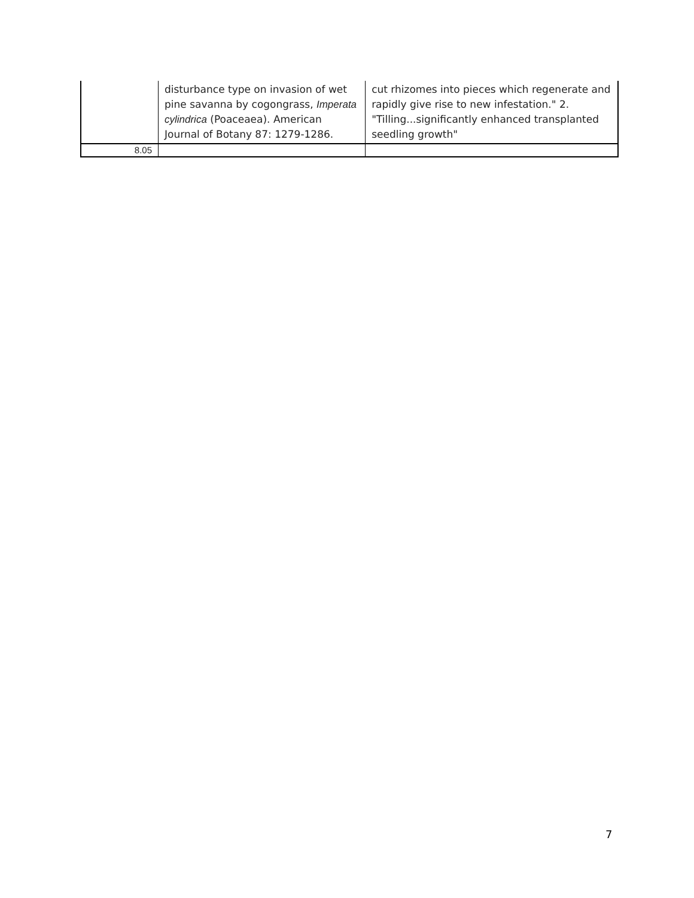| | disturbance type on invasion of wet pine savanna by cogongrass, Imperata cylindrica (Poaceaea). American Journal of Botany 87: 1279-1286. | cut rhizomes into pieces which regenerate and rapidly give rise to new infestation." 2. "Tilling...significantly enhanced transplanted seedling growth" |
| 8.05 | | |
7